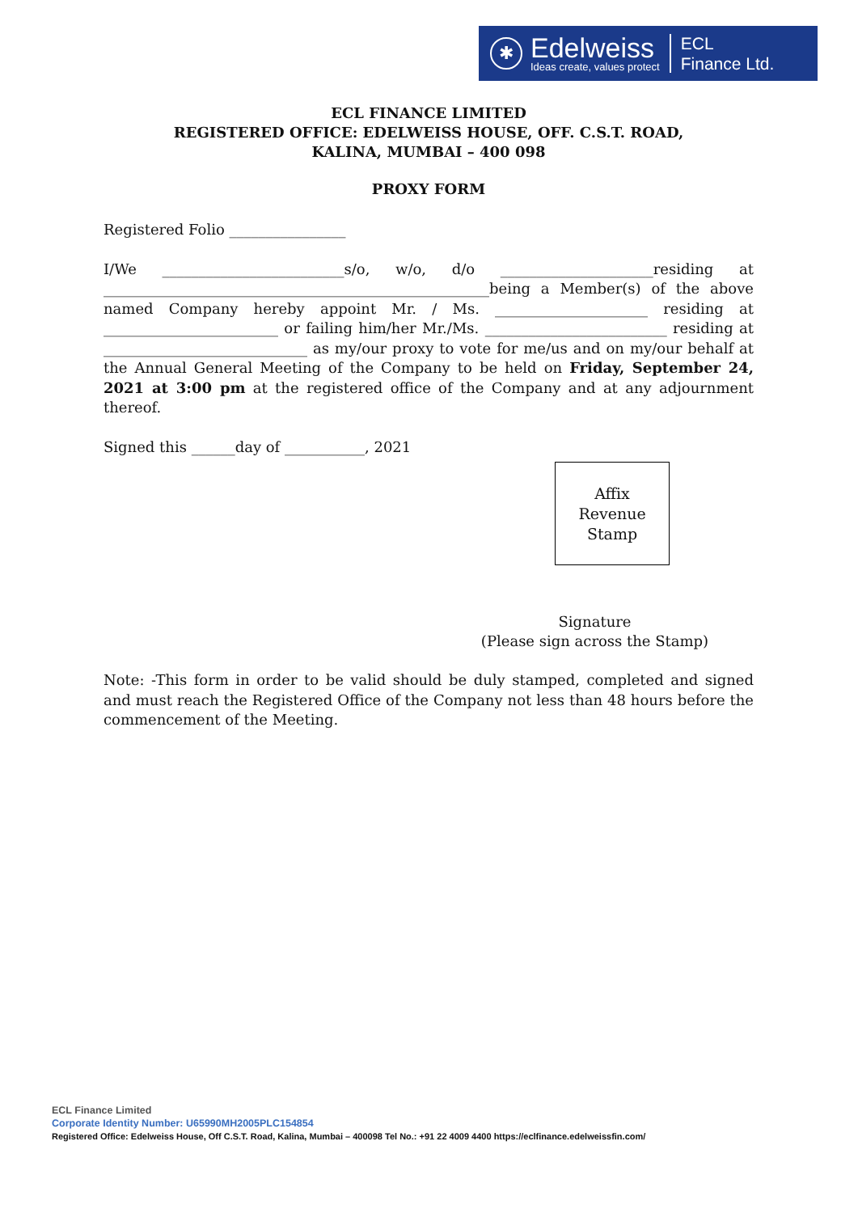✱
Edelweiss
Ideas create, values protect
ECL
Finance Ltd.
ECL FINANCE LIMITED
REGISTERED OFFICE: EDELWEISS HOUSE, OFF. C.S.T. ROAD,
KALINA, MUMBAI – 400 098
PROXY FORM
Registered Folio ________________
I/We _________________________s/o, w/o, d/o _____________________residing at _____________________________________________________being a Member(s) of the above named Company hereby appoint Mr. / Ms. _____________________ residing at ________________________ or failing him/her Mr./Ms. _________________________ residing at ____________________________ as my/our proxy to vote for me/us and on my/our behalf at the Annual General Meeting of the Company to be held on Friday, September 24, 2021 at 3:00 pm at the registered office of the Company and at any adjournment thereof.
Signed this ______day of ___________, 2021
Affix
Revenue
Stamp
Signature
(Please sign across the Stamp)
Note: -This form in order to be valid should be duly stamped, completed and signed and must reach the Registered Office of the Company not less than 48 hours before the commencement of the Meeting.
ECL Finance Limited
Corporate Identity Number: U65990MH2005PLC154854
Registered Office: Edelweiss House, Off C.S.T. Road, Kalina, Mumbai – 400098 Tel No.: +91 22 4009 4400 https://eclfinance.edelweissfin.com/